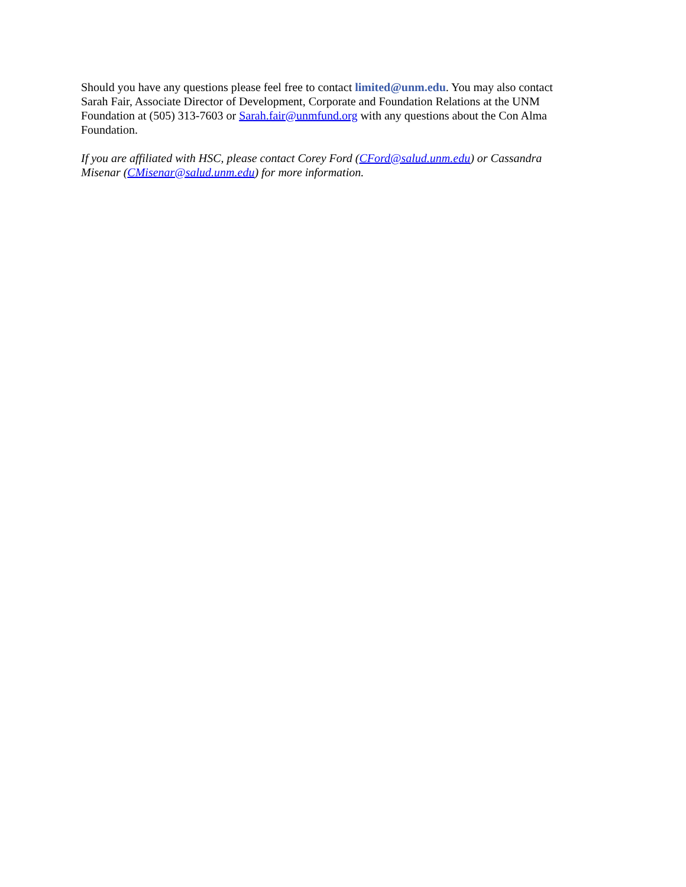Should you have any questions please feel free to contact limited@unm.edu. You may also contact Sarah Fair, Associate Director of Development, Corporate and Foundation Relations at the UNM Foundation at (505) 313-7603 or Sarah.fair@unmfund.org with any questions about the Con Alma Foundation.
If you are affiliated with HSC, please contact Corey Ford (CFord@salud.unm.edu) or Cassandra Misenar (CMisenar@salud.unm.edu) for more information.